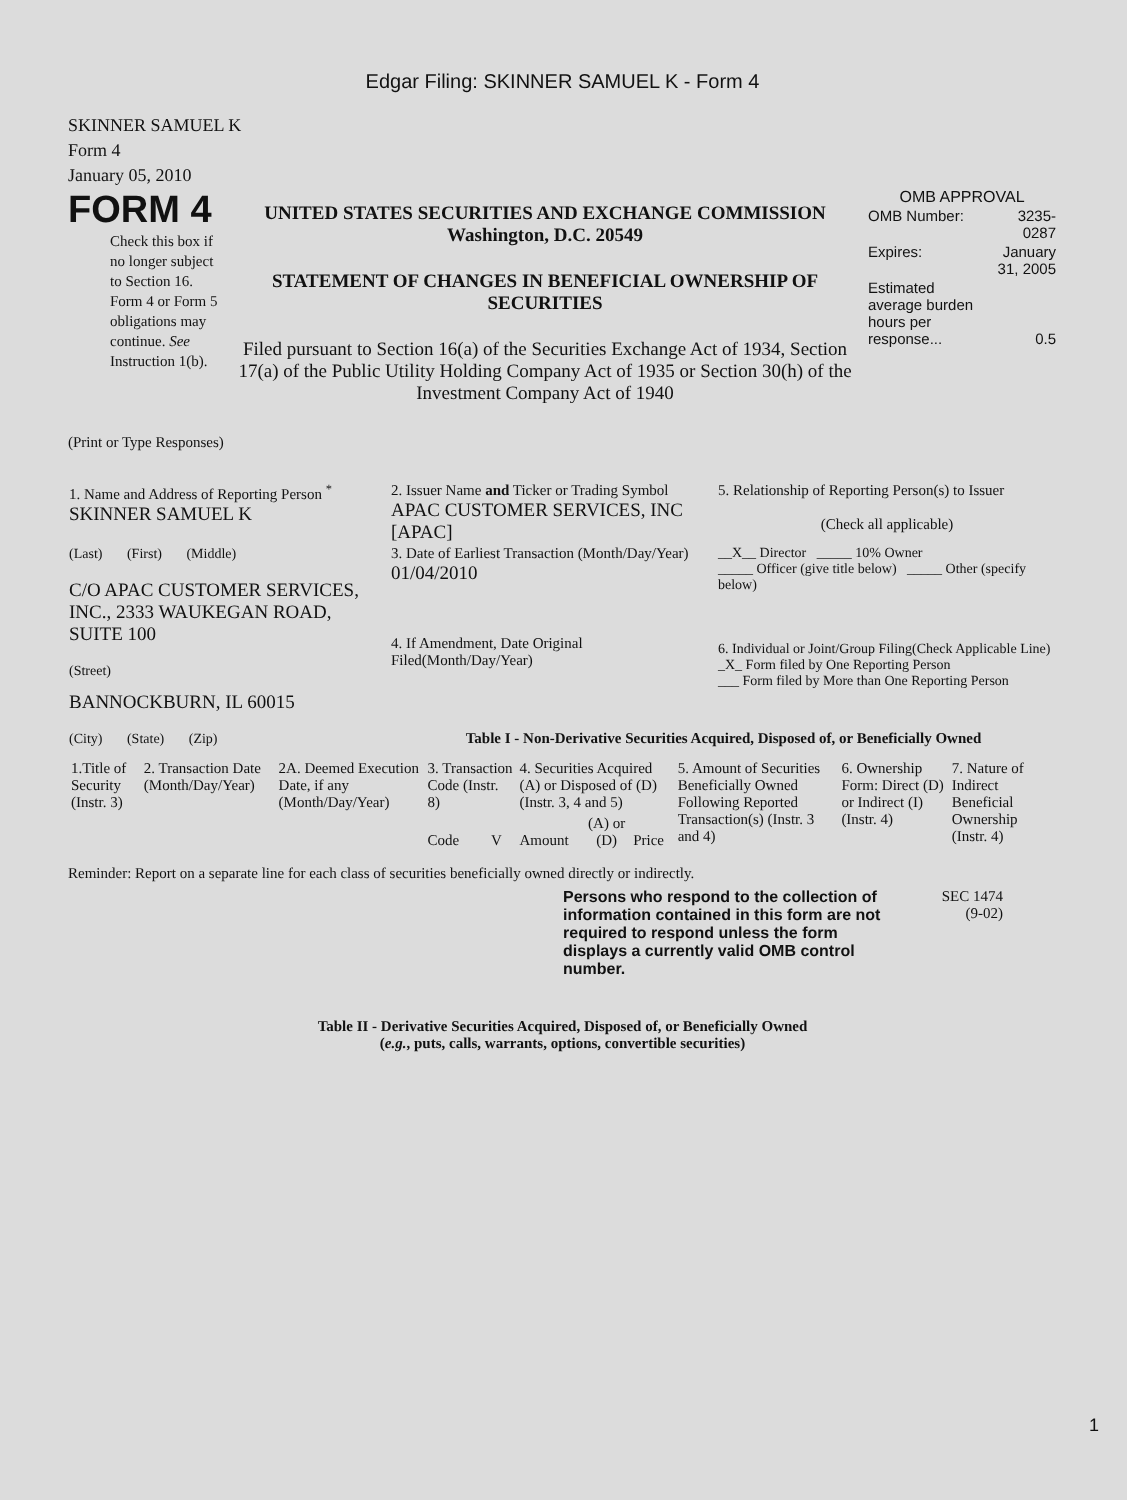Edgar Filing: SKINNER SAMUEL K - Form 4
SKINNER SAMUEL K
Form 4
January 05, 2010
FORM 4
Check this box if no longer subject to Section 16. Form 4 or Form 5 obligations may continue. See Instruction 1(b).
UNITED STATES SECURITIES AND EXCHANGE COMMISSION
Washington, D.C. 20549
STATEMENT OF CHANGES IN BENEFICIAL OWNERSHIP OF SECURITIES
Filed pursuant to Section 16(a) of the Securities Exchange Act of 1934, Section 17(a) of the Public Utility Holding Company Act of 1935 or Section 30(h) of the Investment Company Act of 1940
OMB APPROVAL
| OMB Number: | 3235-0287 |
| Expires: | January 31, 2005 |
| Estimated average burden hours per response... | 0.5 |
(Print or Type Responses)
| 1. Name and Address of Reporting Person <sup>*</sup> SKINNER SAMUEL K | 2. Issuer Name and Ticker or Trading Symbol APAC CUSTOMER SERVICES, INC [APAC] | 5. Relationship of Reporting Person(s) to Issuer (Check all applicable) |
| (Last) (First) (Middle) C/O APAC CUSTOMER SERVICES, INC., 2333 WAUKEGAN ROAD, SUITE 100 (Street) | 3. Date of Earliest Transaction (Month/Day/Year) 01/04/2010 4. If Amendment, Date Original Filed(Month/Day/Year) | __X__ Director _____ 10% Owner _____ Officer (give title below) _____ Other (specify below) 6. Individual or Joint/Group Filing(Check Applicable Line) _X_ Form filed by One Reporting Person ___ Form filed by More than One Reporting Person |
| BANNOCKBURN, IL 60015 (City) (State) (Zip) | Table I - Non-Derivative Securities Acquired, Disposed of, or Beneficially Owned | |
| 1.Title of Security (Instr. 3) | 2. Transaction Date (Month/Day/Year) | 2A. Deemed Execution Date, if any (Month/Day/Year) | 3. Transaction Code (Instr. 8) | | 4. Securities Acquired (A) or Disposed of (D) (Instr. 3, 4 and 5) | | | 5. Amount of Securities Beneficially Owned Following Reported Transaction(s) (Instr. 3 and 4) | 6. Ownership Form: Direct (D) or Indirect (I) (Instr. 4) | 7. Nature of Indirect Beneficial Ownership (Instr. 4) |
| --- | --- | --- | --- | --- | --- | --- | --- | --- | --- | --- |
| | | | Code | V | Amount | (A) or (D) | Price | | | |
Reminder: Report on a separate line for each class of securities beneficially owned directly or indirectly.
Persons who respond to the collection of information contained in this form are not required to respond unless the form displays a currently valid OMB control number.
SEC 1474
(9-02)
Table II - Derivative Securities Acquired, Disposed of, or Beneficially Owned
(e.g., puts, calls, warrants, options, convertible securities)
1